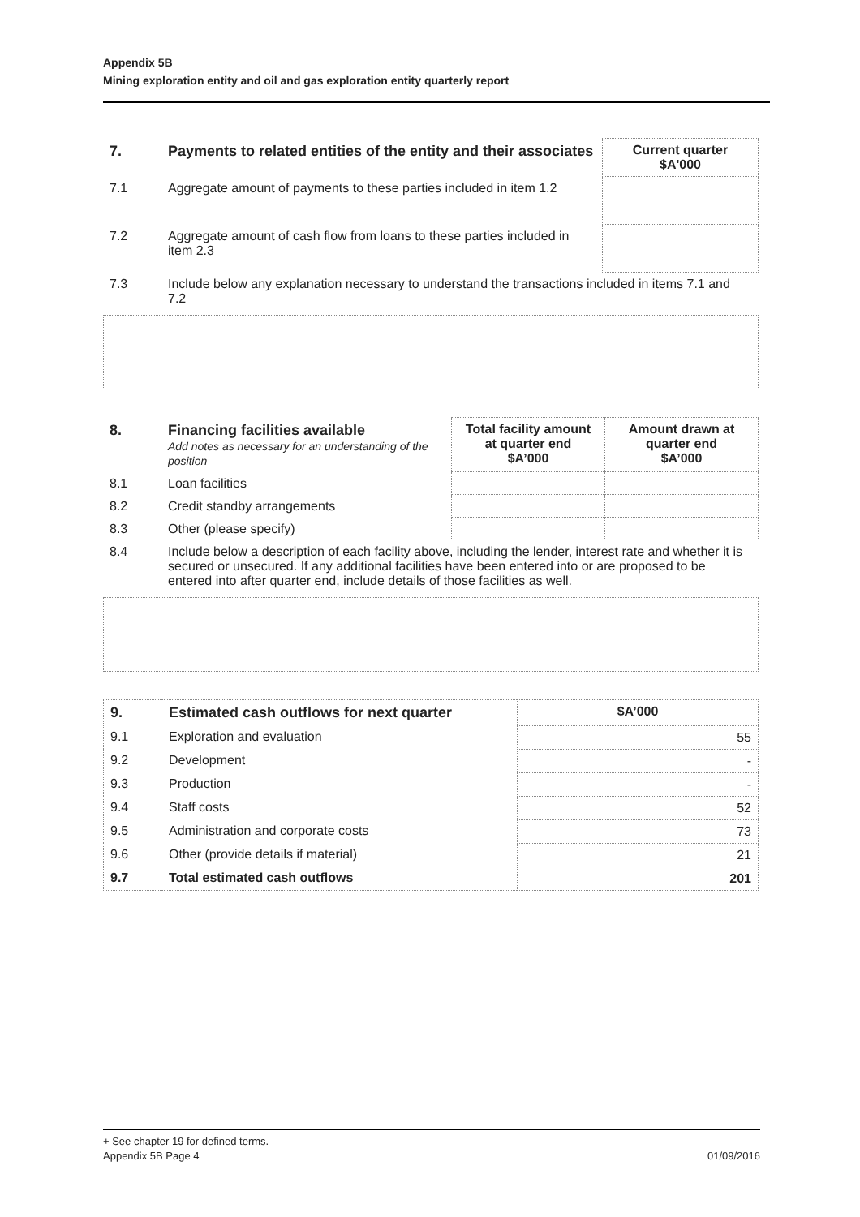Appendix 5B
Mining exploration entity and oil and gas exploration entity quarterly report
| 7. | Payments to related entities of the entity and their associates | Current quarter $A'000 |
| --- | --- | --- |
| 7.1 | Aggregate amount of payments to these parties included in item 1.2 | |
| 7.2 | Aggregate amount of cash flow from loans to these parties included in item 2.3 | |
| 7.3 | Include below any explanation necessary to understand the transactions included in items 7.1 and 7.2 | |
| 8. | Financing facilities available Add notes as necessary for an understanding of the position | Total facility amount at quarter end $A’000 | Amount drawn at quarter end $A’000 |
| --- | --- | --- | --- |
| 8.1 | Loan facilities | | |
| 8.2 | Credit standby arrangements | | |
| 8.3 | Other (please specify) | | |
| 8.4 | Include below a description of each facility above, including the lender, interest rate and whether it is secured or unsecured. If any additional facilities have been entered into or are proposed to be entered into after quarter end, include details of those facilities as well. | | |
| 9. | Estimated cash outflows for next quarter | $A’000 |
| --- | --- | --- |
| 9.1 | Exploration and evaluation | 55 |
| 9.2 | Development | - |
| 9.3 | Production | - |
| 9.4 | Staff costs | 52 |
| 9.5 | Administration and corporate costs | 73 |
| 9.6 | Other (provide details if material) | 21 |
| 9.7 | Total estimated cash outflows | 201 |
+ See chapter 19 for defined terms.
Appendix 5B Page 4 01/09/2016